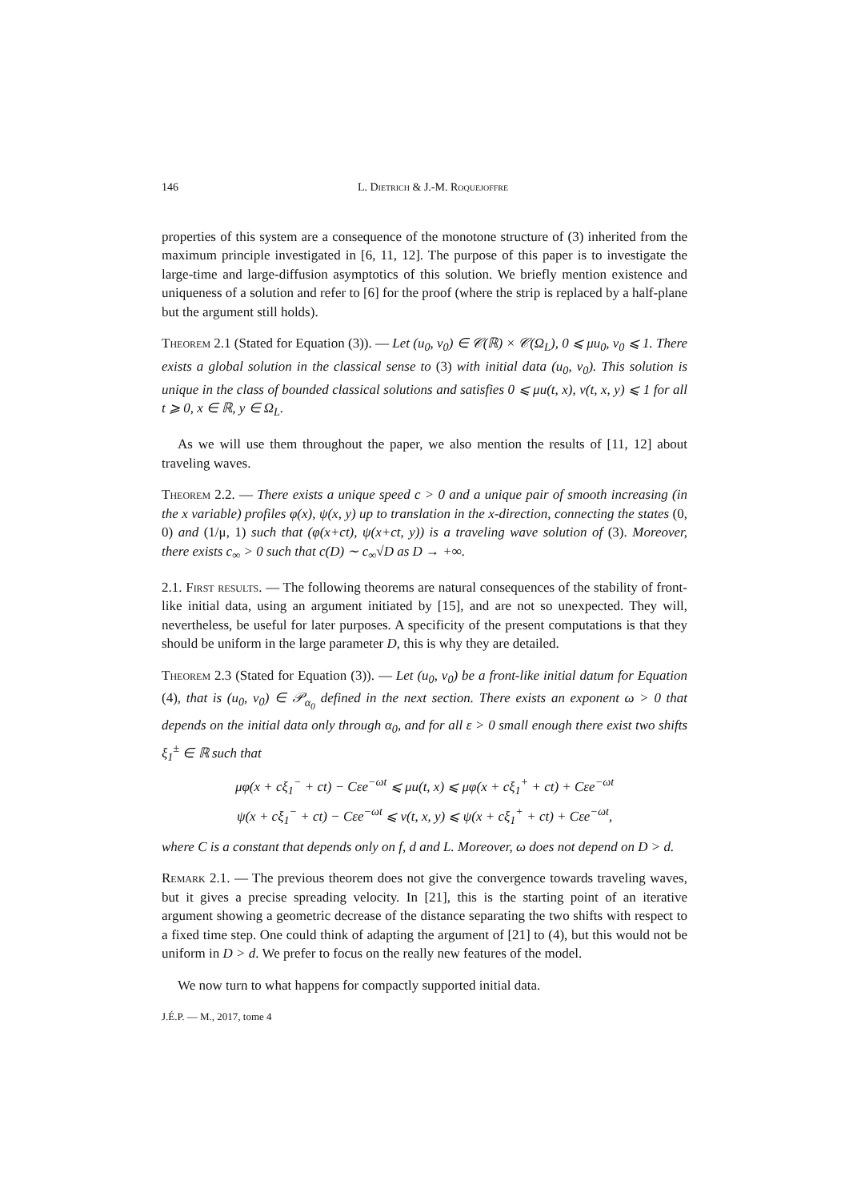146 L. Dietrich & J.-M. Roquejoffre
properties of this system are a consequence of the monotone structure of (3) inherited from the maximum principle investigated in [6, 11, 12]. The purpose of this paper is to investigate the large-time and large-diffusion asymptotics of this solution. We briefly mention existence and uniqueness of a solution and refer to [6] for the proof (where the strip is replaced by a half-plane but the argument still holds).
Theorem 2.1 (Stated for Equation (3)). — Let (u<sub>0</sub>, v<sub>0</sub>) ∈ 𝒞(ℝ) × 𝒞(Ω<sub>L</sub>), 0 ⩽ μu<sub>0</sub>, v<sub>0</sub> ⩽ 1. There exists a global solution in the classical sense to (3) with initial data (u<sub>0</sub>, v<sub>0</sub>). This solution is unique in the class of bounded classical solutions and satisfies 0 ⩽ μu(t, x), v(t, x, y) ⩽ 1 for all t ⩾ 0, x ∈ ℝ, y ∈ Ω<sub>L</sub>.
As we will use them throughout the paper, we also mention the results of [11, 12] about traveling waves.
Theorem 2.2. — There exists a unique speed c > 0 and a unique pair of smooth increasing (in the x variable) profiles φ(x), ψ(x, y) up to translation in the x-direction, connecting the states (0, 0) and (1/μ, 1) such that (φ(x+ct), ψ(x+ct, y)) is a traveling wave solution of (3). Moreover, there exists c<sub>∞</sub> > 0 such that c(D) ∼ c<sub>∞</sub>√D as D → +∞.
2.1. First results. — The following theorems are natural consequences of the stability of front-like initial data, using an argument initiated by [15], and are not so unexpected. They will, nevertheless, be useful for later purposes. A specificity of the present computations is that they should be uniform in the large parameter D, this is why they are detailed.
Theorem 2.3 (Stated for Equation (3)). — Let (u<sub>0</sub>, v<sub>0</sub>) be a front-like initial datum for Equation (4), that is (u<sub>0</sub>, v<sub>0</sub>) ∈ 𝒫<sub>α<sub>0</sub></sub> defined in the next section. There exists an exponent ω > 0 that depends on the initial data only through α<sub>0</sub>, and for all ε > 0 small enough there exist two shifts ξ<sub>1</sub><sup>±</sup> ∈ ℝ such that
μφ(x + cξ<sub>1</sub><sup>−</sup> + ct) − Cεe<sup>−ωt</sup> ⩽ μu(t, x) ⩽ μφ(x + cξ<sub>1</sub><sup>+</sup> + ct) + Cεe<sup>−ωt</sup>
ψ(x + cξ<sub>1</sub><sup>−</sup> + ct) − Cεe<sup>−ωt</sup> ⩽ v(t, x, y) ⩽ ψ(x + cξ<sub>1</sub><sup>+</sup> + ct) + Cεe<sup>−ωt</sup>,
where C is a constant that depends only on f, d and L. Moreover, ω does not depend on D > d.
Remark 2.1. — The previous theorem does not give the convergence towards traveling waves, but it gives a precise spreading velocity. In [21], this is the starting point of an iterative argument showing a geometric decrease of the distance separating the two shifts with respect to a fixed time step. One could think of adapting the argument of [21] to (4), but this would not be uniform in D > d. We prefer to focus on the really new features of the model.
We now turn to what happens for compactly supported initial data.
J.É.P. — M., 2017, tome 4